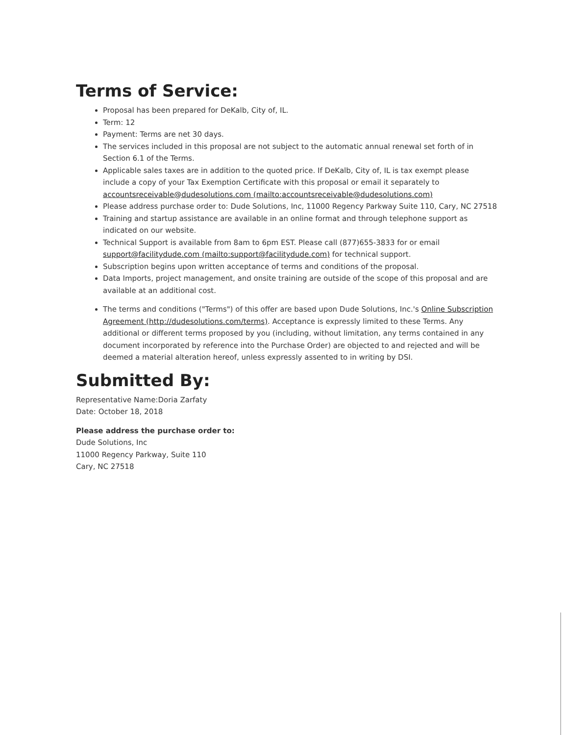Terms of Service:
Proposal has been prepared for DeKalb, City of, IL.
Term: 12
Payment: Terms are net 30 days.
The services included in this proposal are not subject to the automatic annual renewal set forth of in Section 6.1 of the Terms.
Applicable sales taxes are in addition to the quoted price. If DeKalb, City of, IL is tax exempt please include a copy of your Tax Exemption Certificate with this proposal or email it separately to accountsreceivable@dudesolutions.com (mailto:accountsreceivable@dudesolutions.com)
Please address purchase order to: Dude Solutions, Inc, 11000 Regency Parkway Suite 110, Cary, NC 27518
Training and startup assistance are available in an online format and through telephone support as indicated on our website.
Technical Support is available from 8am to 6pm EST. Please call (877)655-3833 for or email support@facilitydude.com (mailto:support@facilitydude.com) for technical support.
Subscription begins upon written acceptance of terms and conditions of the proposal.
Data Imports, project management, and onsite training are outside of the scope of this proposal and are available at an additional cost.
The terms and conditions ("Terms") of this offer are based upon Dude Solutions, Inc.'s Online Subscription Agreement (http://dudesolutions.com/terms). Acceptance is expressly limited to these Terms. Any additional or different terms proposed by you (including, without limitation, any terms contained in any document incorporated by reference into the Purchase Order) are objected to and rejected and will be deemed a material alteration hereof, unless expressly assented to in writing by DSI.
Submitted By:
Representative Name:Doria Zarfaty
Date: October 18, 2018
Please address the purchase order to:
Dude Solutions, Inc
11000 Regency Parkway, Suite 110
Cary, NC 27518